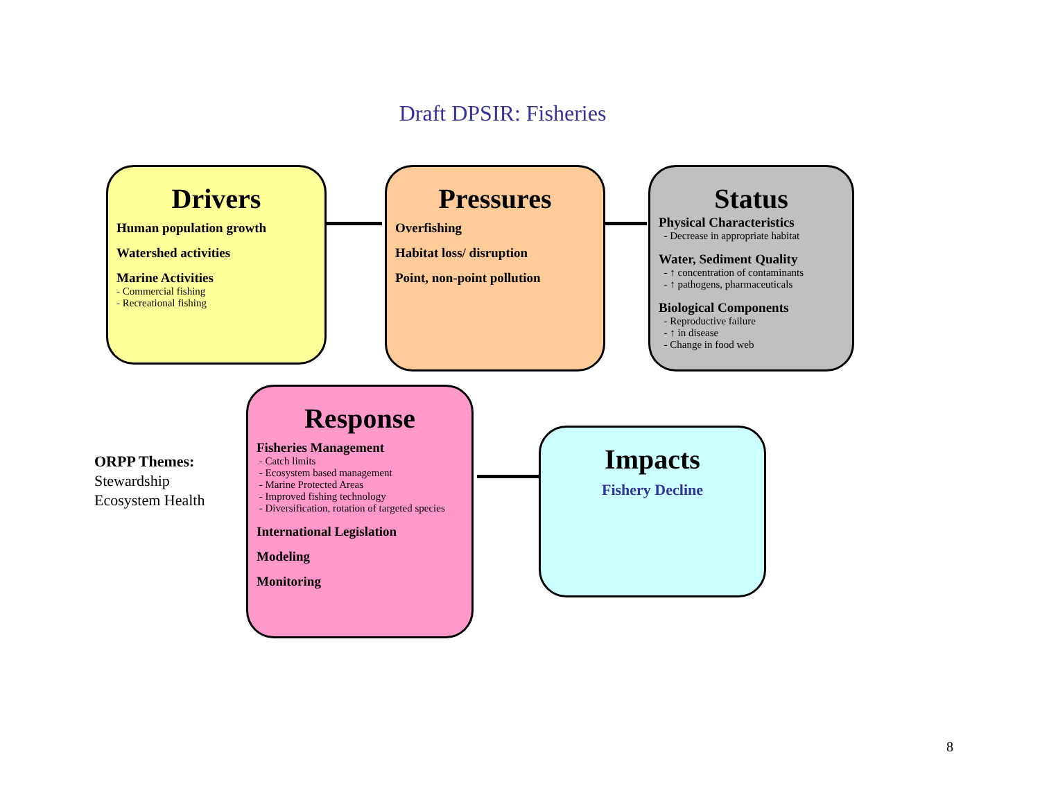Draft DPSIR: Fisheries
Drivers
Human population growth
Watershed activities
Marine Activities
- Commercial fishing
- Recreational fishing
Pressures
Overfishing
Habitat loss/ disruption
Point, non-point pollution
Status
Physical Characteristics
- Decrease in appropriate habitat
Water, Sediment Quality
- ↑ concentration of contaminants
- ↑ pathogens, pharmaceuticals
Biological Components
- Reproductive failure
- ↑ in disease
- Change in food web
ORPP Themes:
Stewardship
Ecosystem Health
Response
Fisheries Management
- Catch limits
- Ecosystem based management
- Marine Protected Areas
- Improved fishing technology
- Diversification, rotation of targeted species
International Legislation
Modeling
Monitoring
Impacts
Fishery Decline
8